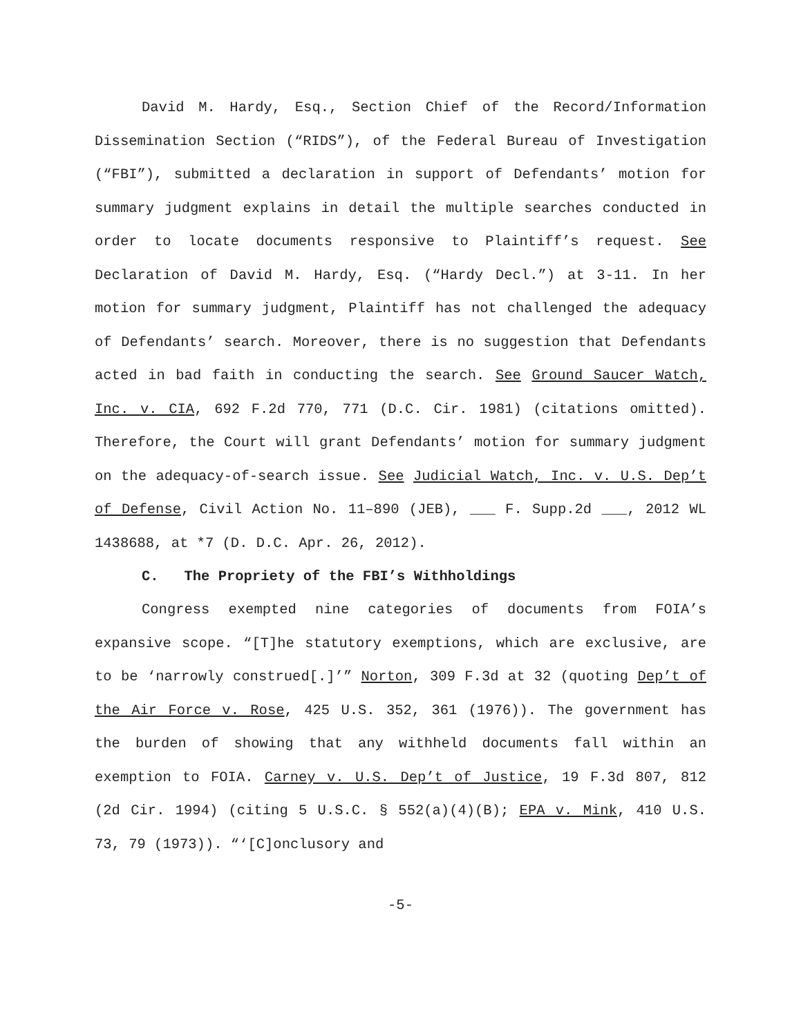David M. Hardy, Esq., Section Chief of the Record/Information Dissemination Section (“RIDS”), of the Federal Bureau of Investigation (“FBI”), submitted a declaration in support of Defendants’ motion for summary judgment explains in detail the multiple searches conducted in order to locate documents responsive to Plaintiff’s request. See Declaration of David M. Hardy, Esq. (“Hardy Decl.”) at 3-11. In her motion for summary judgment, Plaintiff has not challenged the adequacy of Defendants’ search. Moreover, there is no suggestion that Defendants acted in bad faith in conducting the search. See Ground Saucer Watch, Inc. v. CIA, 692 F.2d 770, 771 (D.C. Cir. 1981) (citations omitted). Therefore, the Court will grant Defendants’ motion for summary judgment on the adequacy-of-search issue. See Judicial Watch, Inc. v. U.S. Dep’t of Defense, Civil Action No. 11–890 (JEB), ___ F. Supp.2d ___, 2012 WL 1438688, at *7 (D. D.C. Apr. 26, 2012).
C. The Propriety of the FBI’s Withholdings
Congress exempted nine categories of documents from FOIA’s expansive scope. “[T]he statutory exemptions, which are exclusive, are to be ‘narrowly construed[.]’” Norton, 309 F.3d at 32 (quoting Dep’t of the Air Force v. Rose, 425 U.S. 352, 361 (1976)). The government has the burden of showing that any withheld documents fall within an exemption to FOIA. Carney v. U.S. Dep’t of Justice, 19 F.3d 807, 812 (2d Cir. 1994) (citing 5 U.S.C. § 552(a)(4)(B); EPA v. Mink, 410 U.S. 73, 79 (1973)). “‘[C]onclusory and
-5-